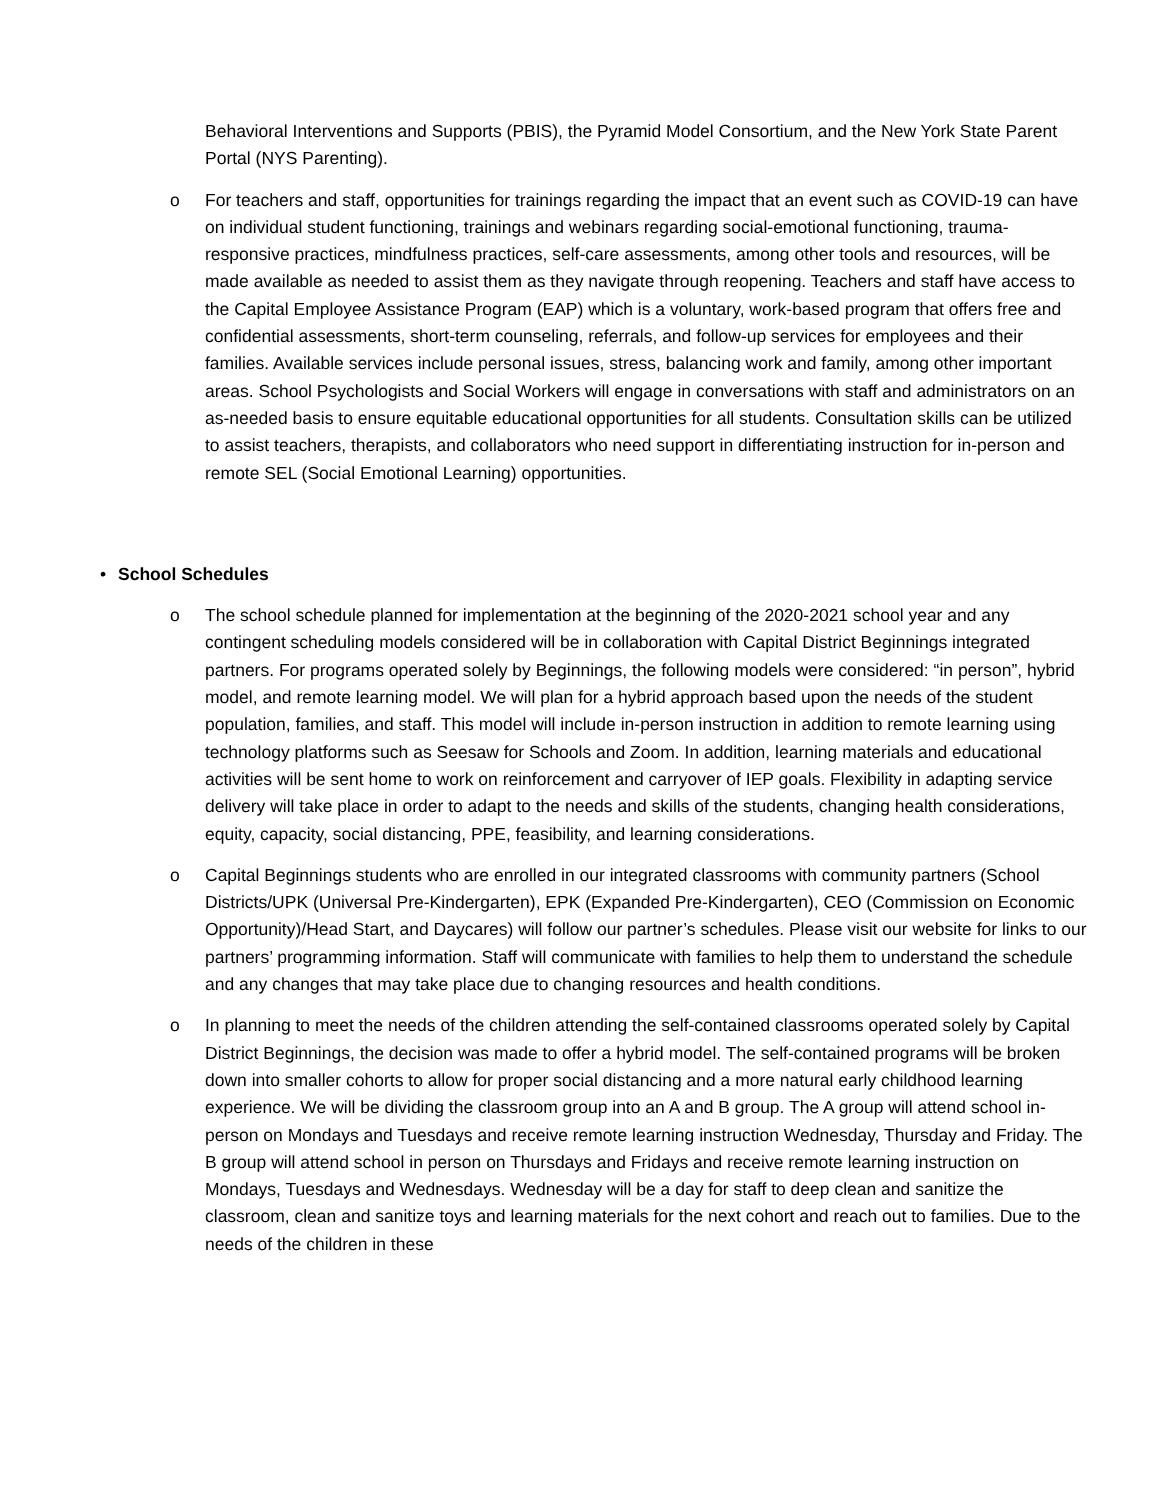Behavioral Interventions and Supports (PBIS), the Pyramid Model Consortium, and the New York State Parent Portal (NYS Parenting).
o For teachers and staff, opportunities for trainings regarding the impact that an event such as COVID-19 can have on individual student functioning, trainings and webinars regarding social-emotional functioning, trauma-responsive practices, mindfulness practices, self-care assessments, among other tools and resources, will be made available as needed to assist them as they navigate through reopening. Teachers and staff have access to the Capital Employee Assistance Program (EAP) which is a voluntary, work-based program that offers free and confidential assessments, short-term counseling, referrals, and follow-up services for employees and their families. Available services include personal issues, stress, balancing work and family, among other important areas. School Psychologists and Social Workers will engage in conversations with staff and administrators on an as-needed basis to ensure equitable educational opportunities for all students. Consultation skills can be utilized to assist teachers, therapists, and collaborators who need support in differentiating instruction for in-person and remote SEL (Social Emotional Learning) opportunities.
• School Schedules
o The school schedule planned for implementation at the beginning of the 2020-2021 school year and any contingent scheduling models considered will be in collaboration with Capital District Beginnings integrated partners. For programs operated solely by Beginnings, the following models were considered: “in person”, hybrid model, and remote learning model. We will plan for a hybrid approach based upon the needs of the student population, families, and staff. This model will include in-person instruction in addition to remote learning using technology platforms such as Seesaw for Schools and Zoom. In addition, learning materials and educational activities will be sent home to work on reinforcement and carryover of IEP goals. Flexibility in adapting service delivery will take place in order to adapt to the needs and skills of the students, changing health considerations, equity, capacity, social distancing, PPE, feasibility, and learning considerations.
o Capital Beginnings students who are enrolled in our integrated classrooms with community partners (School Districts/UPK (Universal Pre-Kindergarten), EPK (Expanded Pre-Kindergarten), CEO (Commission on Economic Opportunity)/Head Start, and Daycares) will follow our partner’s schedules. Please visit our website for links to our partners’ programming information. Staff will communicate with families to help them to understand the schedule and any changes that may take place due to changing resources and health conditions.
o In planning to meet the needs of the children attending the self-contained classrooms operated solely by Capital District Beginnings, the decision was made to offer a hybrid model. The self-contained programs will be broken down into smaller cohorts to allow for proper social distancing and a more natural early childhood learning experience. We will be dividing the classroom group into an A and B group. The A group will attend school in-person on Mondays and Tuesdays and receive remote learning instruction Wednesday, Thursday and Friday. The B group will attend school in person on Thursdays and Fridays and receive remote learning instruction on Mondays, Tuesdays and Wednesdays. Wednesday will be a day for staff to deep clean and sanitize the classroom, clean and sanitize toys and learning materials for the next cohort and reach out to families. Due to the needs of the children in these